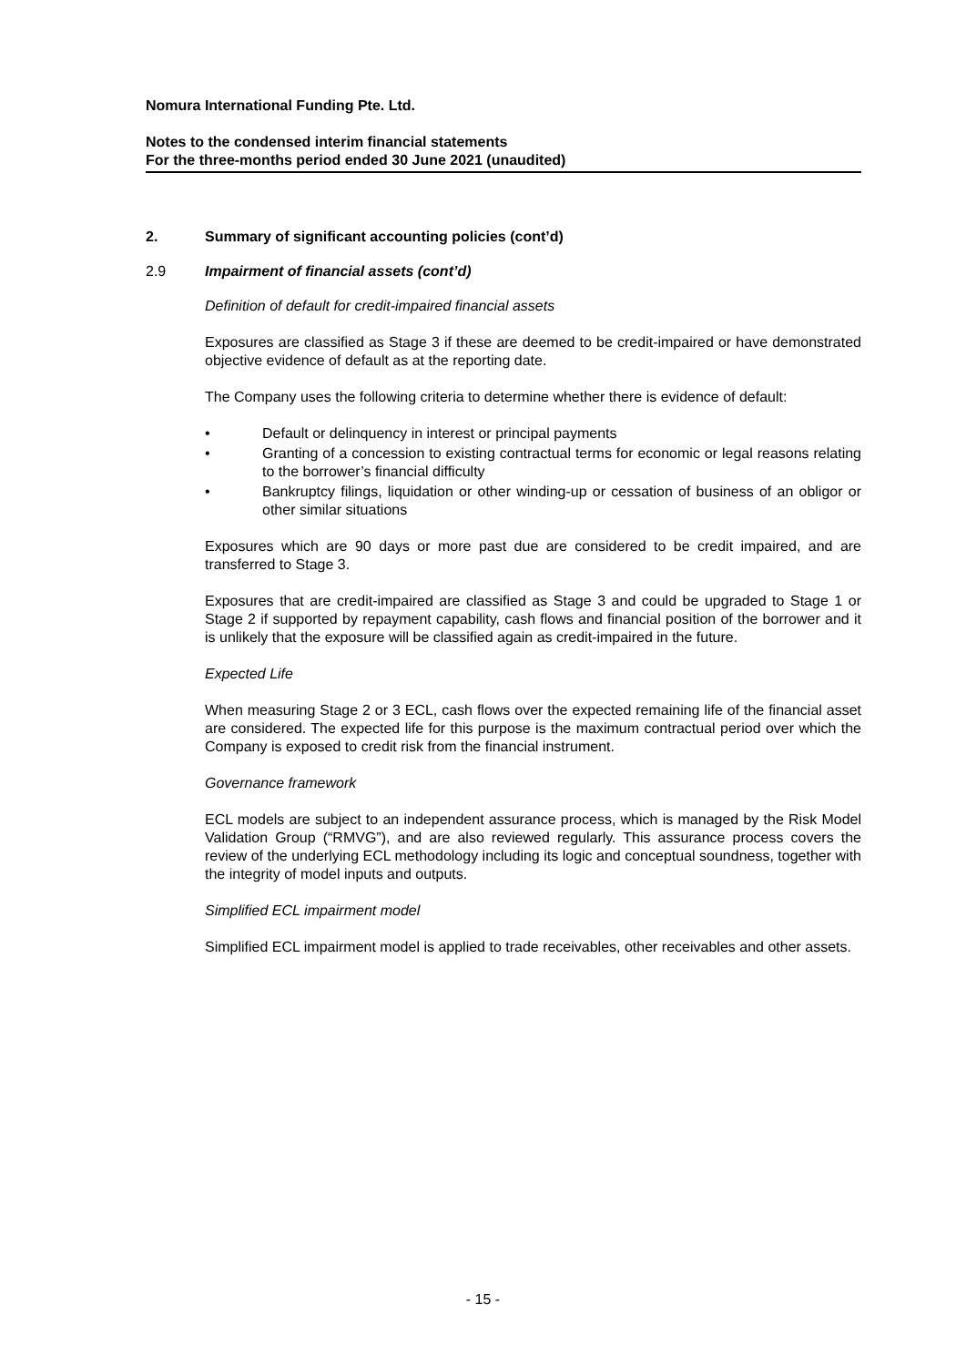Nomura International Funding Pte. Ltd.
Notes to the condensed interim financial statements
For the three-months period ended 30 June 2021 (unaudited)
2. Summary of significant accounting policies (cont’d)
2.9 Impairment of financial assets (cont’d)
Definition of default for credit-impaired financial assets
Exposures are classified as Stage 3 if these are deemed to be credit-impaired or have demonstrated objective evidence of default as at the reporting date.
The Company uses the following criteria to determine whether there is evidence of default:
• Default or delinquency in interest or principal payments
• Granting of a concession to existing contractual terms for economic or legal reasons relating to the borrower’s financial difficulty
• Bankruptcy filings, liquidation or other winding-up or cessation of business of an obligor or other similar situations
Exposures which are 90 days or more past due are considered to be credit impaired, and are transferred to Stage 3.
Exposures that are credit-impaired are classified as Stage 3 and could be upgraded to Stage 1 or Stage 2 if supported by repayment capability, cash flows and financial position of the borrower and it is unlikely that the exposure will be classified again as credit-impaired in the future.
Expected Life
When measuring Stage 2 or 3 ECL, cash flows over the expected remaining life of the financial asset are considered. The expected life for this purpose is the maximum contractual period over which the Company is exposed to credit risk from the financial instrument.
Governance framework
ECL models are subject to an independent assurance process, which is managed by the Risk Model Validation Group (“RMVG”), and are also reviewed regularly. This assurance process covers the review of the underlying ECL methodology including its logic and conceptual soundness, together with the integrity of model inputs and outputs.
Simplified ECL impairment model
Simplified ECL impairment model is applied to trade receivables, other receivables and other assets.
- 15 -